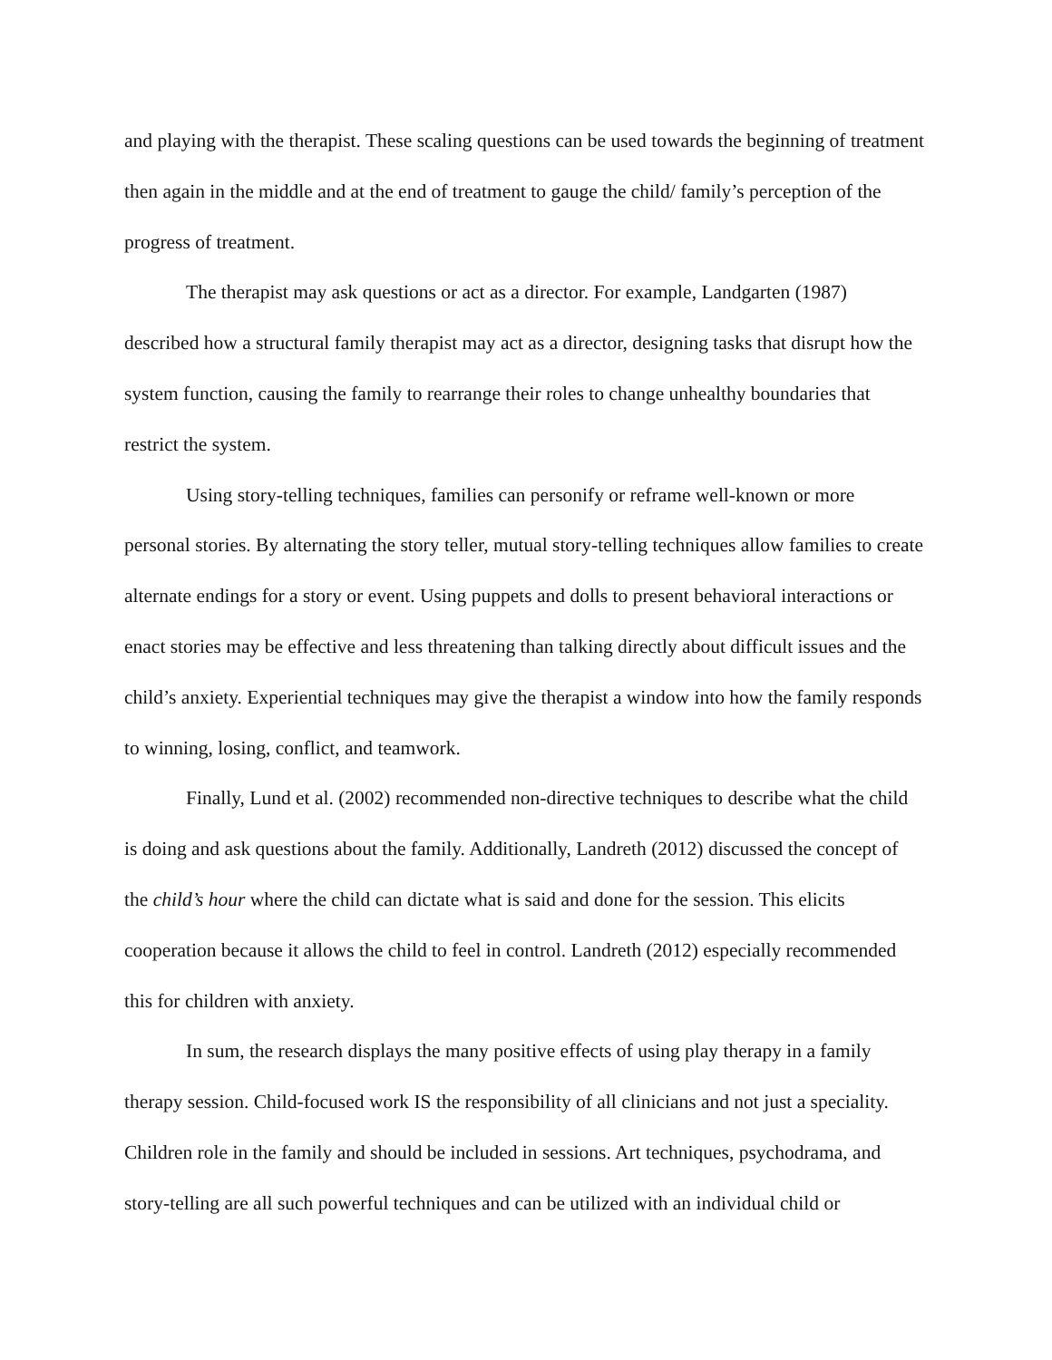and playing with the therapist. These scaling questions can be used towards the beginning of treatment then again in the middle and at the end of treatment to gauge the child/ family’s perception of the progress of treatment.
The therapist may ask questions or act as a director. For example, Landgarten (1987) described how a structural family therapist may act as a director, designing tasks that disrupt how the system function, causing the family to rearrange their roles to change unhealthy boundaries that restrict the system.
Using story-telling techniques, families can personify or reframe well-known or more personal stories. By alternating the story teller, mutual story-telling techniques allow families to create alternate endings for a story or event. Using puppets and dolls to present behavioral interactions or enact stories may be effective and less threatening than talking directly about difficult issues and the child’s anxiety. Experiential techniques may give the therapist a window into how the family responds to winning, losing, conflict, and teamwork.
Finally, Lund et al. (2002) recommended non-directive techniques to describe what the child is doing and ask questions about the family. Additionally, Landreth (2012) discussed the concept of the child’s hour where the child can dictate what is said and done for the session. This elicits cooperation because it allows the child to feel in control. Landreth (2012) especially recommended this for children with anxiety.
In sum, the research displays the many positive effects of using play therapy in a family therapy session. Child-focused work IS the responsibility of all clinicians and not just a speciality. Children role in the family and should be included in sessions. Art techniques, psychodrama, and story-telling are all such powerful techniques and can be utilized with an individual child or